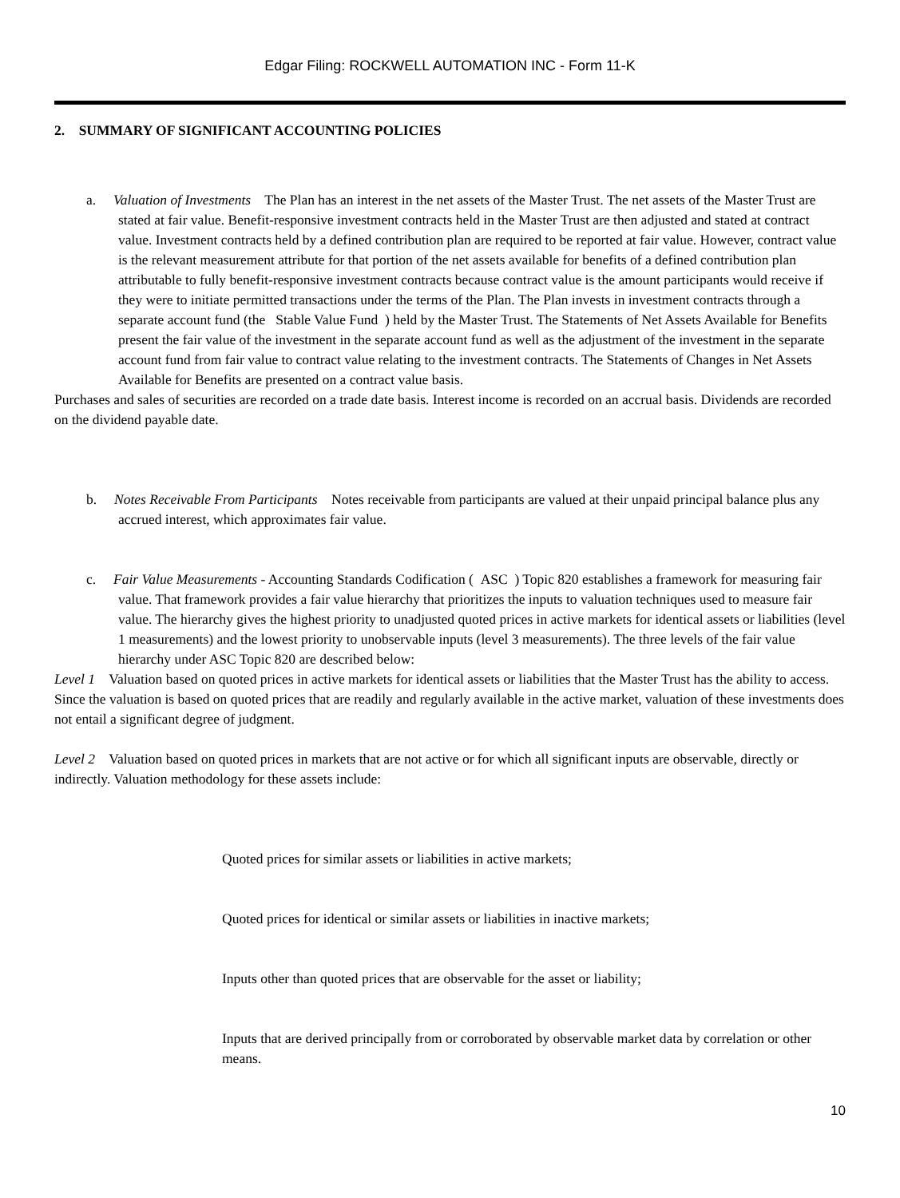Edgar Filing: ROCKWELL AUTOMATION INC - Form 11-K
2. SUMMARY OF SIGNIFICANT ACCOUNTING POLICIES
a. Valuation of Investments The Plan has an interest in the net assets of the Master Trust. The net assets of the Master Trust are stated at fair value. Benefit-responsive investment contracts held in the Master Trust are then adjusted and stated at contract value. Investment contracts held by a defined contribution plan are required to be reported at fair value. However, contract value is the relevant measurement attribute for that portion of the net assets available for benefits of a defined contribution plan attributable to fully benefit-responsive investment contracts because contract value is the amount participants would receive if they were to initiate permitted transactions under the terms of the Plan. The Plan invests in investment contracts through a separate account fund (the Stable Value Fund ) held by the Master Trust. The Statements of Net Assets Available for Benefits present the fair value of the investment in the separate account fund as well as the adjustment of the investment in the separate account fund from fair value to contract value relating to the investment contracts. The Statements of Changes in Net Assets Available for Benefits are presented on a contract value basis.
Purchases and sales of securities are recorded on a trade date basis. Interest income is recorded on an accrual basis. Dividends are recorded on the dividend payable date.
b. Notes Receivable From Participants Notes receivable from participants are valued at their unpaid principal balance plus any accrued interest, which approximates fair value.
c. Fair Value Measurements - Accounting Standards Codification ( ASC ) Topic 820 establishes a framework for measuring fair value. That framework provides a fair value hierarchy that prioritizes the inputs to valuation techniques used to measure fair value. The hierarchy gives the highest priority to unadjusted quoted prices in active markets for identical assets or liabilities (level 1 measurements) and the lowest priority to unobservable inputs (level 3 measurements). The three levels of the fair value hierarchy under ASC Topic 820 are described below:
Level 1 Valuation based on quoted prices in active markets for identical assets or liabilities that the Master Trust has the ability to access. Since the valuation is based on quoted prices that are readily and regularly available in the active market, valuation of these investments does not entail a significant degree of judgment.
Level 2 Valuation based on quoted prices in markets that are not active or for which all significant inputs are observable, directly or indirectly. Valuation methodology for these assets include:
Quoted prices for similar assets or liabilities in active markets;
Quoted prices for identical or similar assets or liabilities in inactive markets;
Inputs other than quoted prices that are observable for the asset or liability;
Inputs that are derived principally from or corroborated by observable market data by correlation or other means.
10